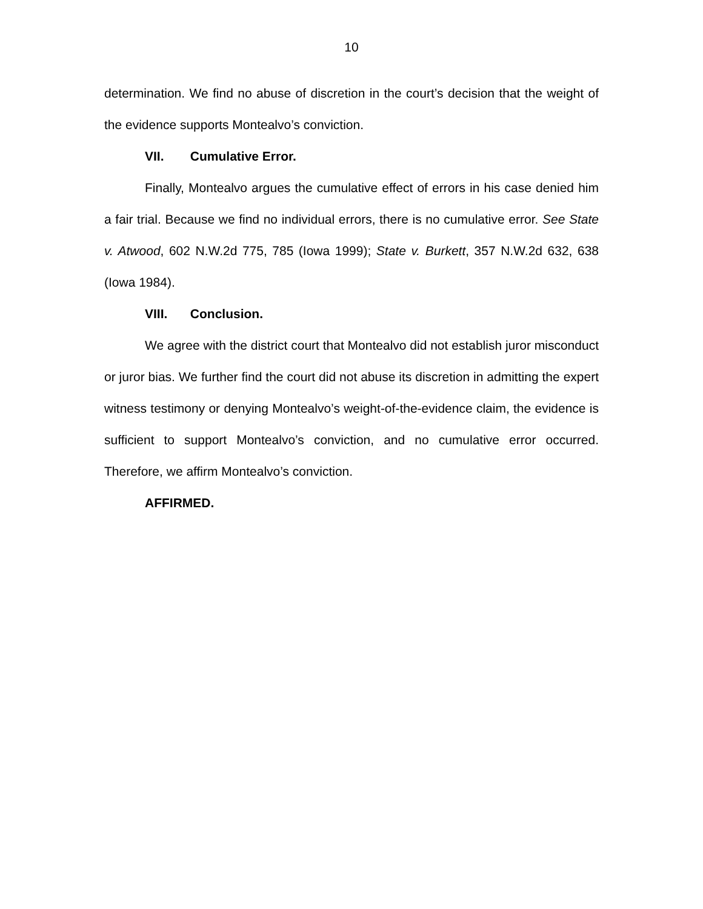10
determination. We find no abuse of discretion in the court’s decision that the weight of the evidence supports Montealvo’s conviction.
VII. Cumulative Error.
Finally, Montealvo argues the cumulative effect of errors in his case denied him a fair trial. Because we find no individual errors, there is no cumulative error. See State v. Atwood, 602 N.W.2d 775, 785 (Iowa 1999); State v. Burkett, 357 N.W.2d 632, 638 (Iowa 1984).
VIII. Conclusion.
We agree with the district court that Montealvo did not establish juror misconduct or juror bias. We further find the court did not abuse its discretion in admitting the expert witness testimony or denying Montealvo’s weight-of-the-evidence claim, the evidence is sufficient to support Montealvo’s conviction, and no cumulative error occurred. Therefore, we affirm Montealvo’s conviction.
AFFIRMED.